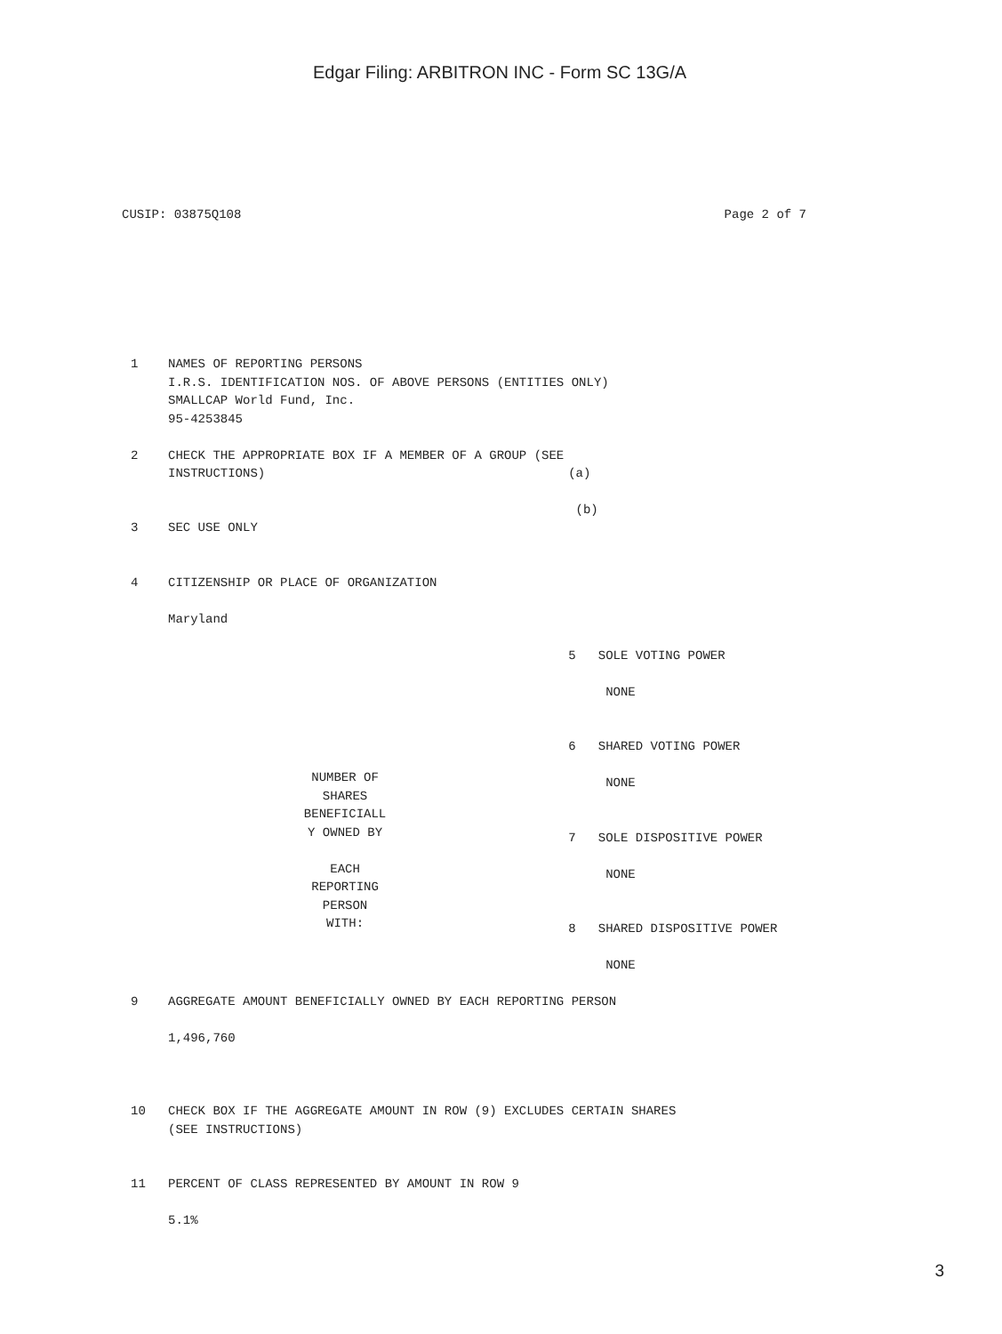Edgar Filing: ARBITRON INC - Form SC 13G/A
CUSIP: 03875Q108 Page 2 of 7
| 1 | NAMES OF REPORTING PERSONS I.R.S. IDENTIFICATION NOS. OF ABOVE PERSONS (ENTITIES ONLY) SMALLCAP World Fund, Inc. 95-4253845 | | |
| 2 | CHECK THE APPROPRIATE BOX IF A MEMBER OF A GROUP (SEE INSTRUCTIONS) | | (a) (b) |
| 3 | SEC USE ONLY | | |
| 4 | CITIZENSHIP OR PLACE OF ORGANIZATION Maryland | | |
| NUMBER OF SHARES BENEFICIALL Y OWNED BY EACH REPORTING PERSON WITH: | | 5 SOLE VOTING POWER NONE | |
| | | 6 SHARED VOTING POWER NONE | |
| | | 7 SOLE DISPOSITIVE POWER NONE | |
| | | 8 SHARED DISPOSITIVE POWER NONE | |
| 9 | AGGREGATE AMOUNT BENEFICIALLY OWNED BY EACH REPORTING PERSON 1,496,760 | | |
| 10 | CHECK BOX IF THE AGGREGATE AMOUNT IN ROW (9) EXCLUDES CERTAIN SHARES (SEE INSTRUCTIONS) | | |
| 11 | PERCENT OF CLASS REPRESENTED BY AMOUNT IN ROW 9 5.1% | | |
3